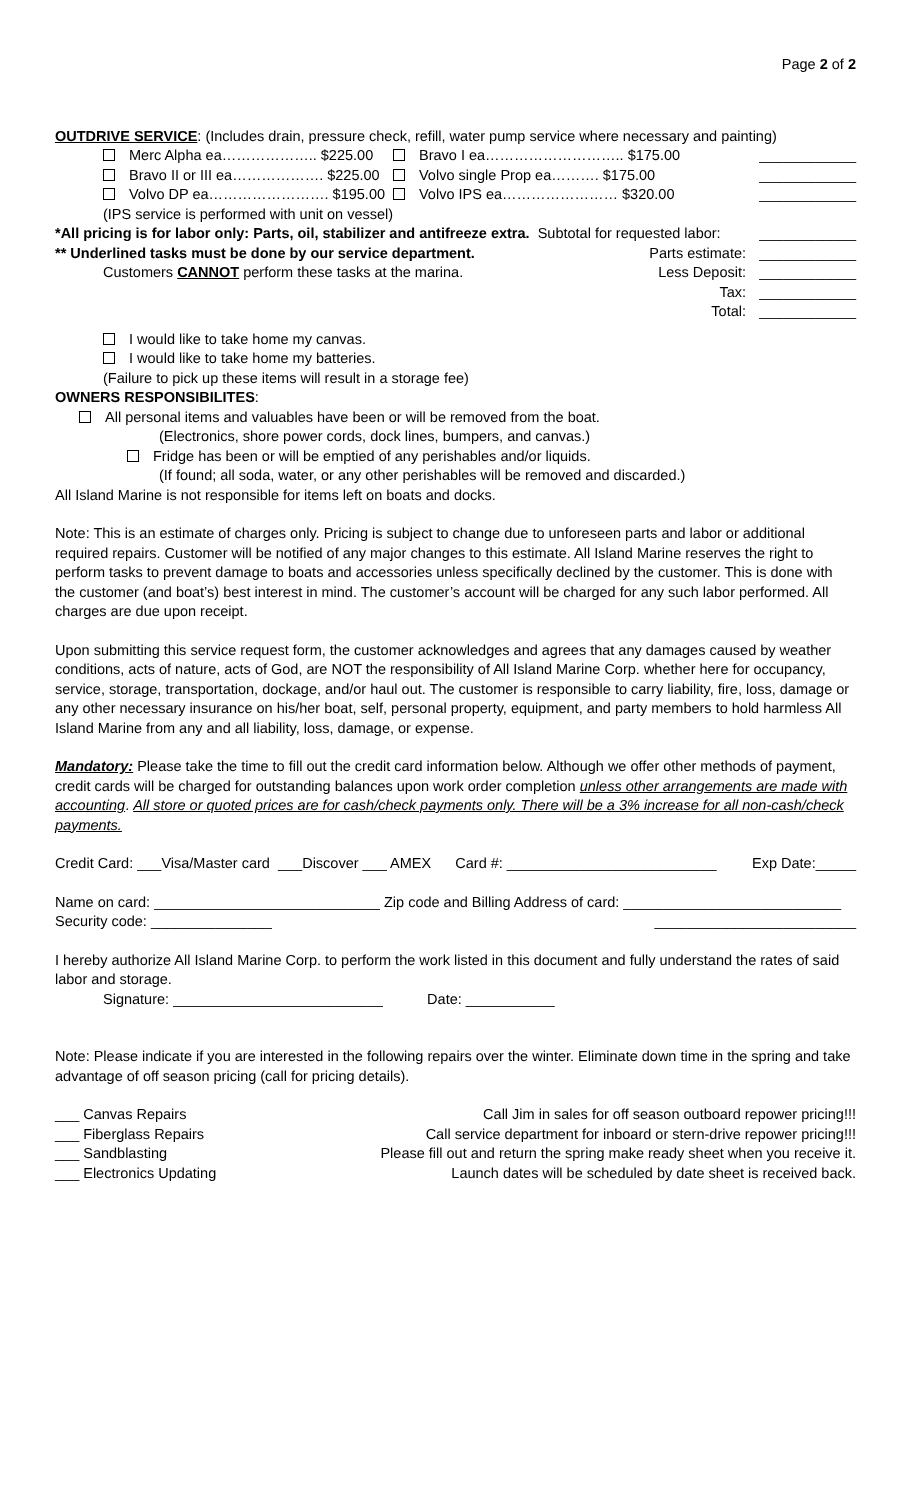Page 2 of 2
OUTDRIVE SERVICE: (Includes drain, pressure check, refill, water pump service where necessary and painting)
Merc Alpha ea……………….. $225.00 Bravo I ea……………………….. $175.00 ____________
Bravo II or III ea………………. $225.00 Volvo single Prop ea………. $175.00 ____________
Volvo DP ea……………………. $195.00 Volvo IPS ea…………………… $320.00 ____________
(IPS service is performed with unit on vessel)
*All pricing is for labor only: Parts, oil, stabilizer and antifreeze extra. Subtotal for requested labor: ____________
** Underlined tasks must be done by our service department. Parts estimate: ____________
Customers CANNOT perform these tasks at the marina. Less Deposit: ____________
Tax: ____________
Total: ____________
I would like to take home my canvas.
I would like to take home my batteries.
(Failure to pick up these items will result in a storage fee)
OWNERS RESPONSIBILITES:
All personal items and valuables have been or will be removed from the boat.
(Electronics, shore power cords, dock lines, bumpers, and canvas.)
Fridge has been or will be emptied of any perishables and/or liquids.
(If found; all soda, water, or any other perishables will be removed and discarded.)
All Island Marine is not responsible for items left on boats and docks.
Note: This is an estimate of charges only. Pricing is subject to change due to unforeseen parts and labor or additional required repairs. Customer will be notified of any major changes to this estimate. All Island Marine reserves the right to perform tasks to prevent damage to boats and accessories unless specifically declined by the customer. This is done with the customer (and boat’s) best interest in mind. The customer’s account will be charged for any such labor performed. All charges are due upon receipt.
Upon submitting this service request form, the customer acknowledges and agrees that any damages caused by weather conditions, acts of nature, acts of God, are NOT the responsibility of All Island Marine Corp. whether here for occupancy, service, storage, transportation, dockage, and/or haul out. The customer is responsible to carry liability, fire, loss, damage or any other necessary insurance on his/her boat, self, personal property, equipment, and party members to hold harmless All Island Marine from any and all liability, loss, damage, or expense.
Mandatory: Please take the time to fill out the credit card information below. Although we offer other methods of payment, credit cards will be charged for outstanding balances upon work order completion unless other arrangements are made with accounting. All store or quoted prices are for cash/check payments only. There will be a 3% increase for all non-cash/check payments.
Credit Card: ___Visa/Master card ___Discover ___ AMEX Card #: __________________________ Exp Date:_____
Name on card: ____________________________ Zip code and Billing Address of card: ___________________________
Security code: _______________ _________________________
I hereby authorize All Island Marine Corp. to perform the work listed in this document and fully understand the rates of said labor and storage.
Signature: __________________________ Date: ___________
Note: Please indicate if you are interested in the following repairs over the winter. Eliminate down time in the spring and take advantage of off season pricing (call for pricing details).
___ Canvas Repairs Call Jim in sales for off season outboard repower pricing!!!
___ Fiberglass Repairs Call service department for inboard or stern-drive repower pricing!!!
___ Sandblasting Please fill out and return the spring make ready sheet when you receive it.
___ Electronics Updating Launch dates will be scheduled by date sheet is received back.